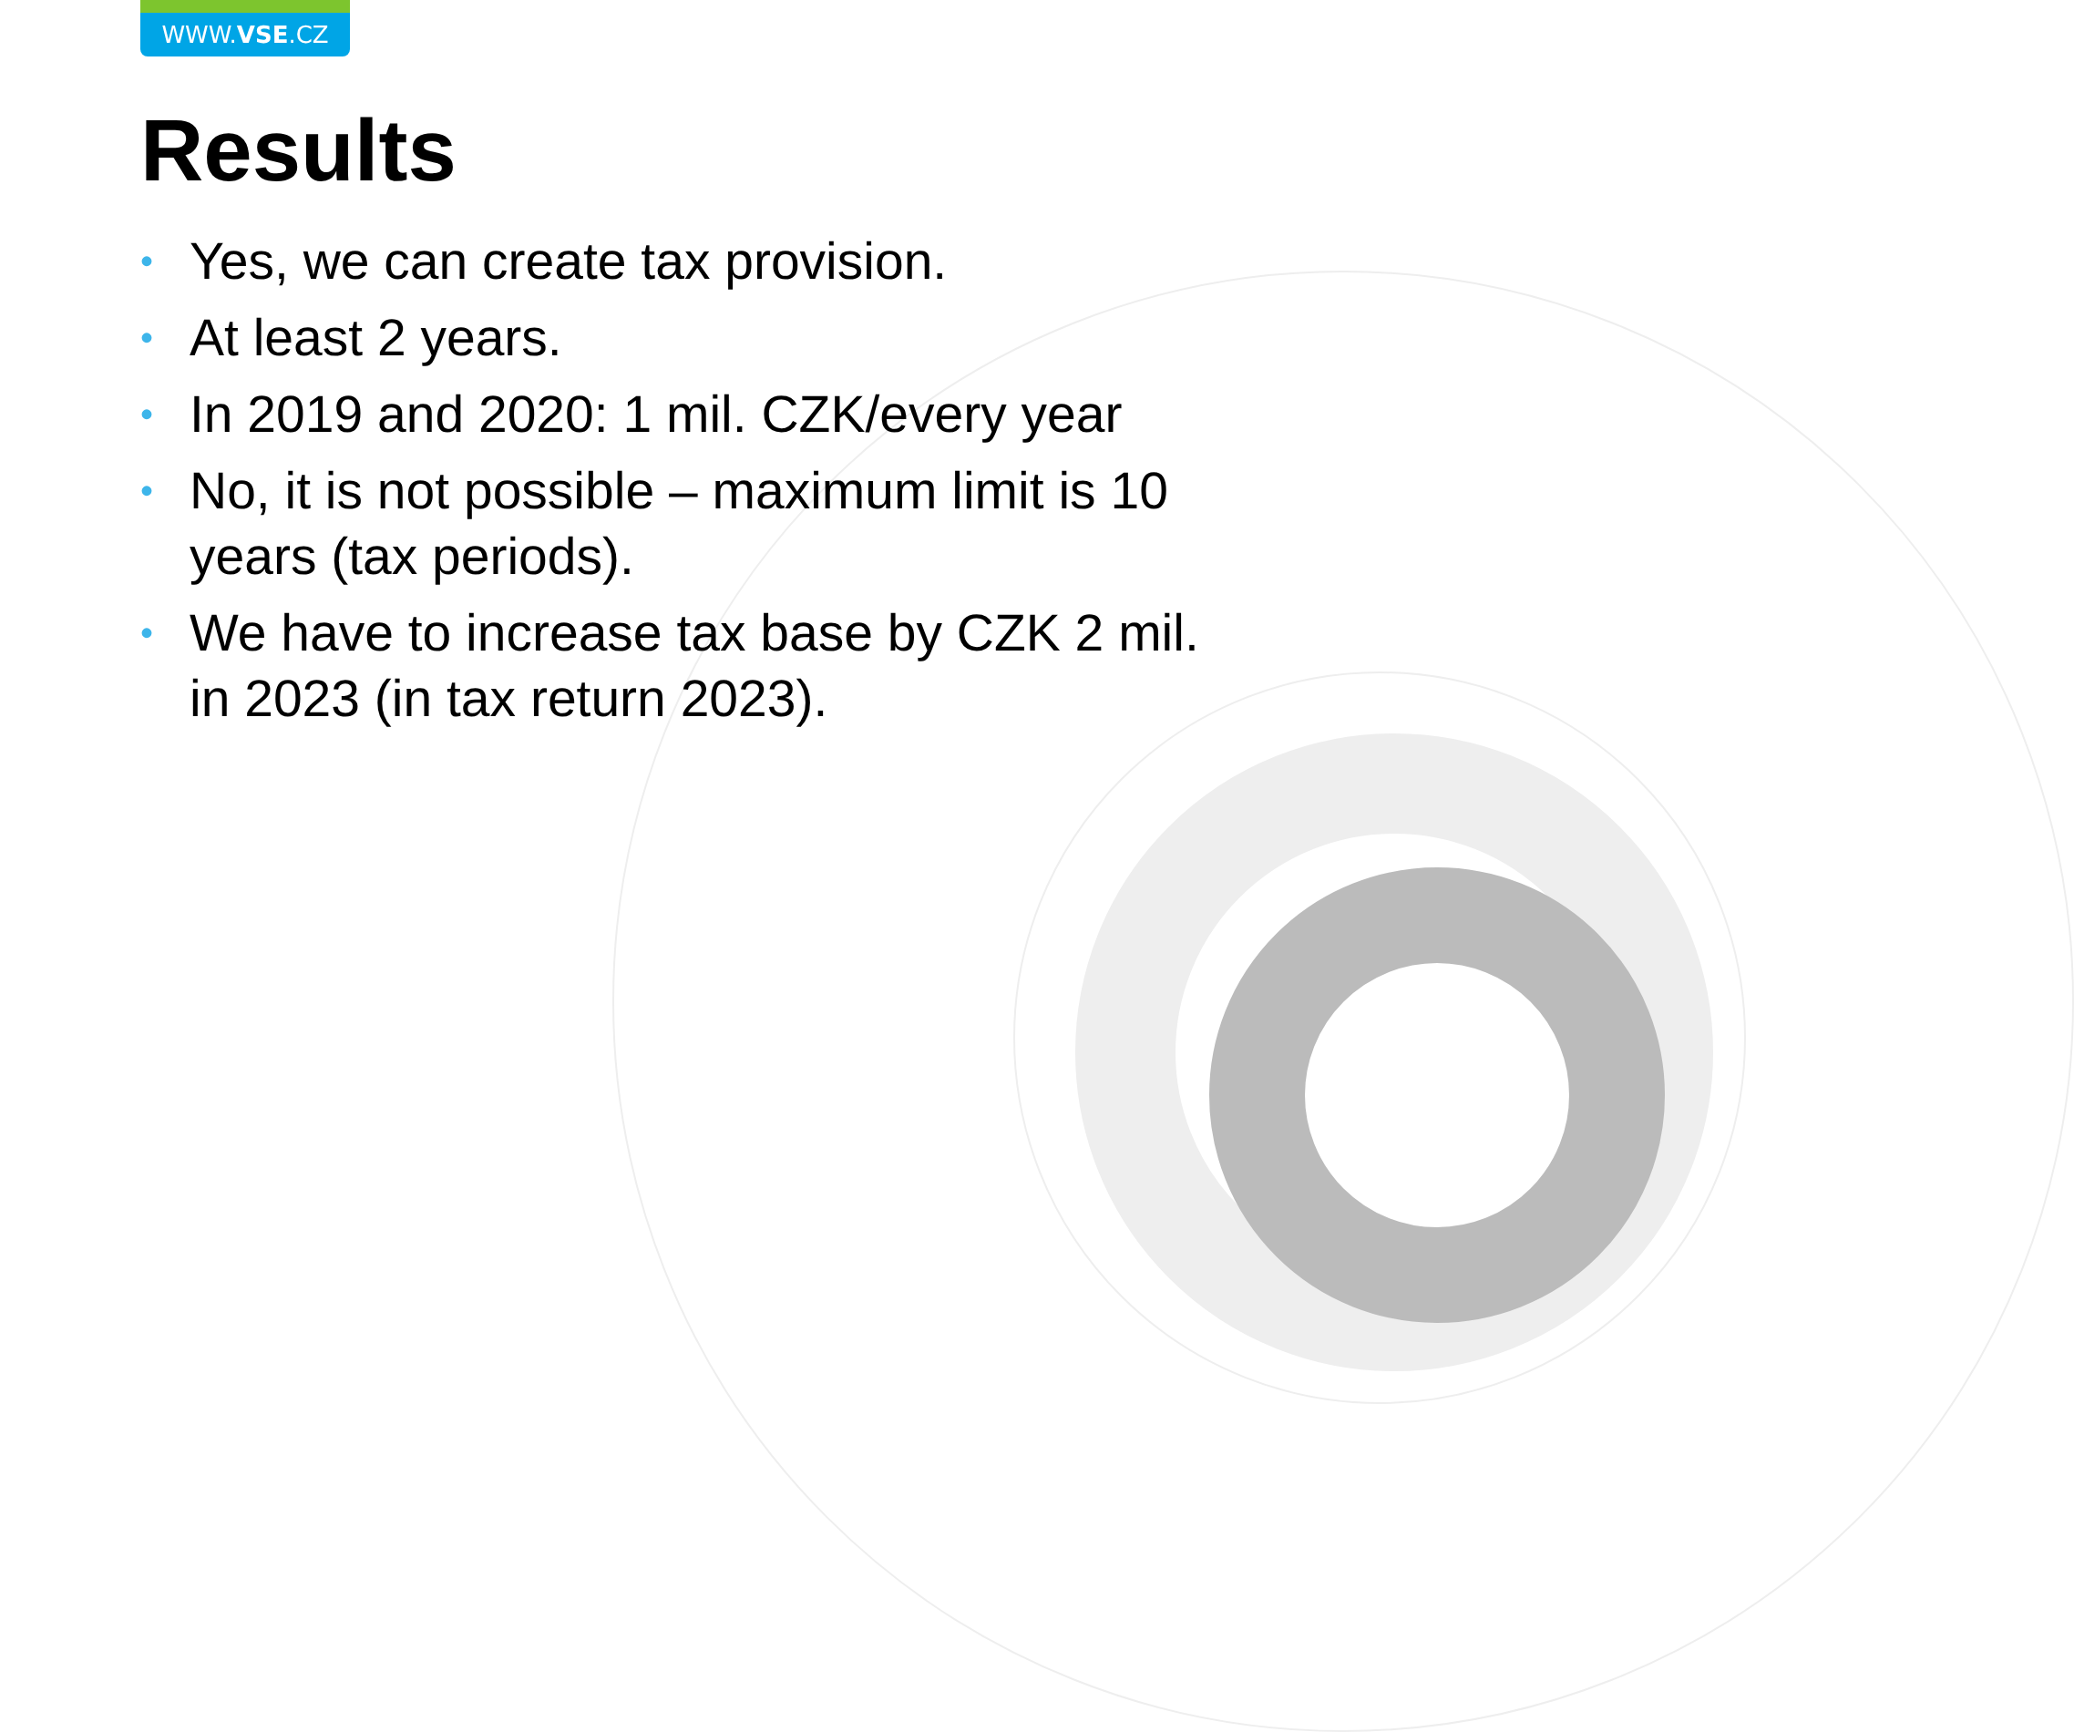WWW.VSE.CZ
Results
• Yes, we can create tax provision.
• At least 2 years.
• In 2019 and 2020: 1 mil. CZK/every year
• No, it is not possible – maximum limit is 10 years (tax periods).
• We have to increase tax base by CZK 2 mil. in 2023 (in tax return 2023).